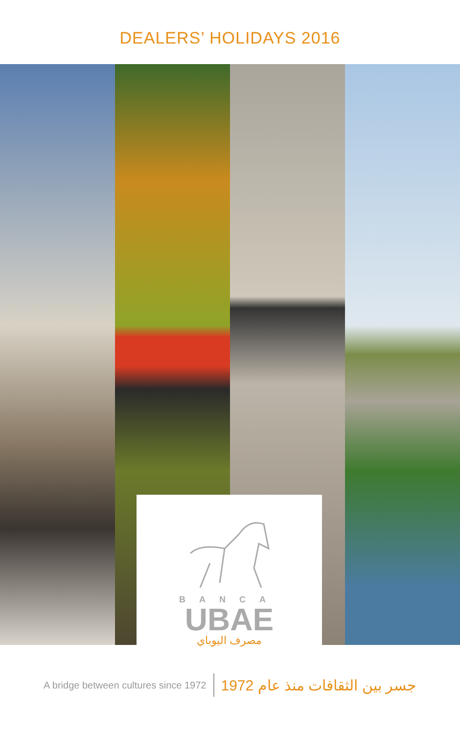DEALERS’ HOLIDAYS 2016
BANCA
UBAE
مصرف اليوباي
A bridge between cultures since 1972 جسر بين الثقافات منذ عام 1972